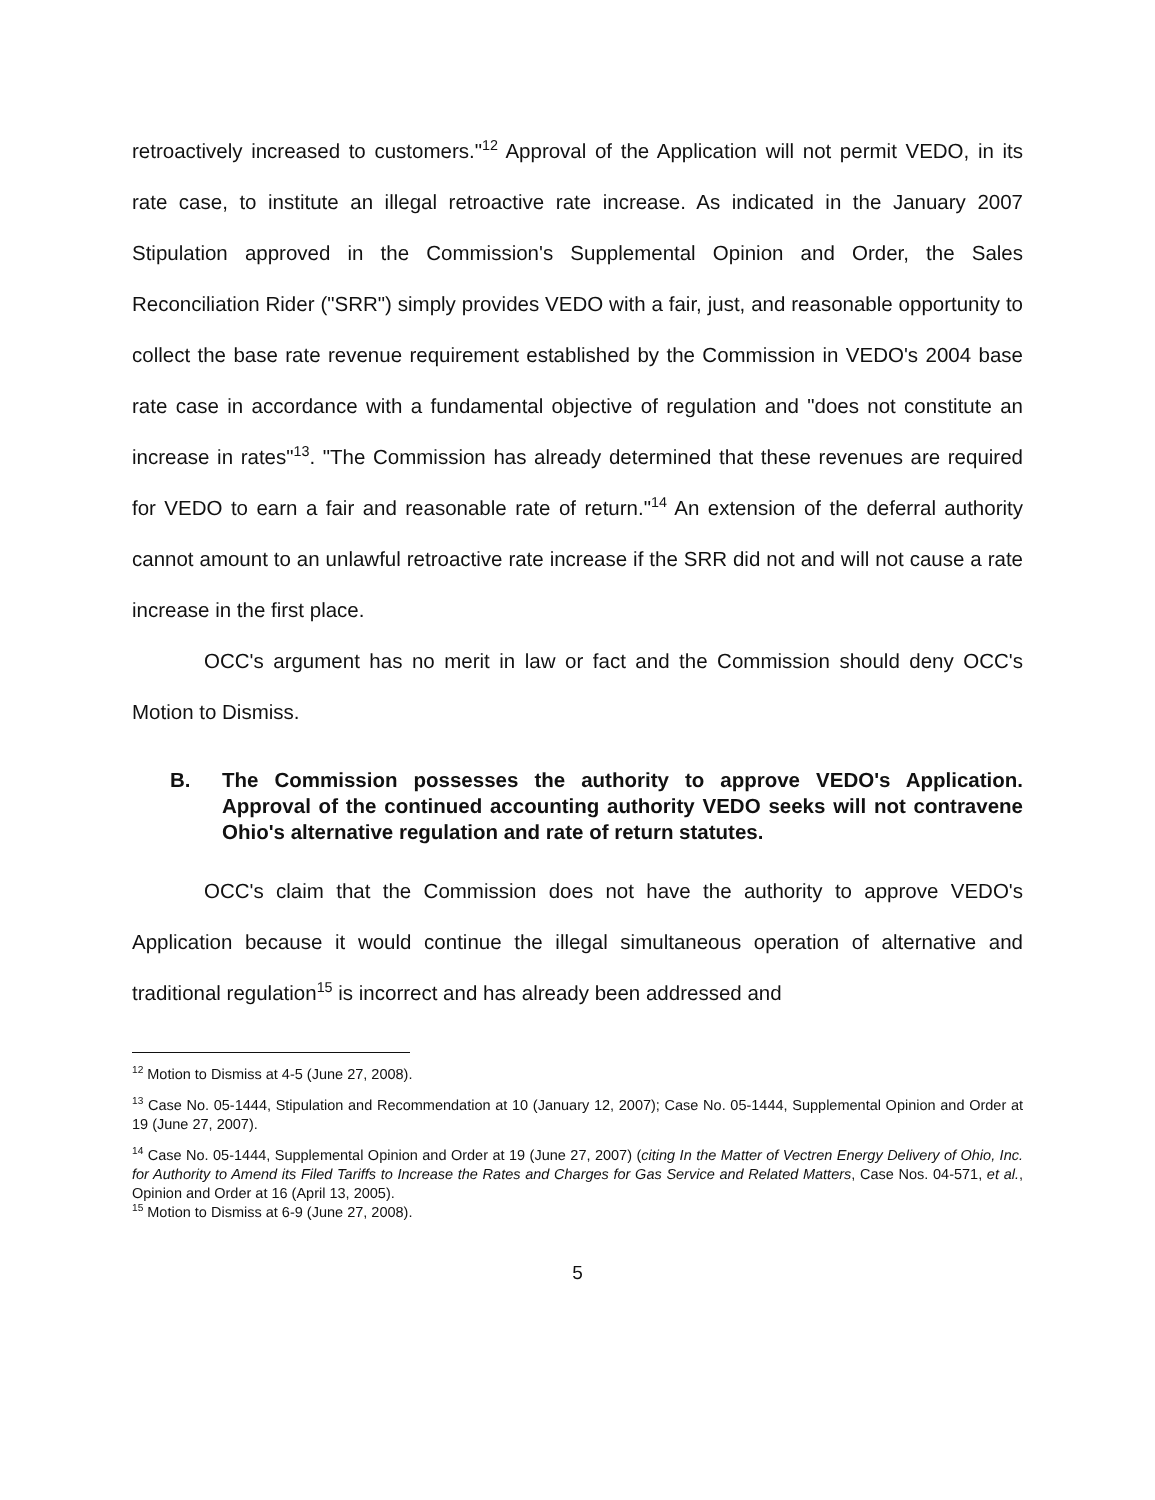retroactively increased to customers."<sup>12</sup> Approval of the Application will not permit VEDO, in its rate case, to institute an illegal retroactive rate increase. As indicated in the January 2007 Stipulation approved in the Commission's Supplemental Opinion and Order, the Sales Reconciliation Rider ("SRR") simply provides VEDO with a fair, just, and reasonable opportunity to collect the base rate revenue requirement established by the Commission in VEDO's 2004 base rate case in accordance with a fundamental objective of regulation and "does not constitute an increase in rates"<sup>13</sup>. "The Commission has already determined that these revenues are required for VEDO to earn a fair and reasonable rate of return."<sup>14</sup> An extension of the deferral authority cannot amount to an unlawful retroactive rate increase if the SRR did not and will not cause a rate increase in the first place.
OCC's argument has no merit in law or fact and the Commission should deny OCC's Motion to Dismiss.
B. The Commission possesses the authority to approve VEDO's Application. Approval of the continued accounting authority VEDO seeks will not contravene Ohio's alternative regulation and rate of return statutes.
OCC's claim that the Commission does not have the authority to approve VEDO's Application because it would continue the illegal simultaneous operation of alternative and traditional regulation<sup>15</sup> is incorrect and has already been addressed and
<sup>12</sup> Motion to Dismiss at 4-5 (June 27, 2008).
<sup>13</sup> Case No. 05-1444, Stipulation and Recommendation at 10 (January 12, 2007); Case No. 05-1444, Supplemental Opinion and Order at 19 (June 27, 2007).
<sup>14</sup> Case No. 05-1444, Supplemental Opinion and Order at 19 (June 27, 2007) (citing In the Matter of Vectren Energy Delivery of Ohio, Inc. for Authority to Amend its Filed Tariffs to Increase the Rates and Charges for Gas Service and Related Matters, Case Nos. 04-571, et al., Opinion and Order at 16 (April 13, 2005).
<sup>15</sup> Motion to Dismiss at 6-9 (June 27, 2008).
5